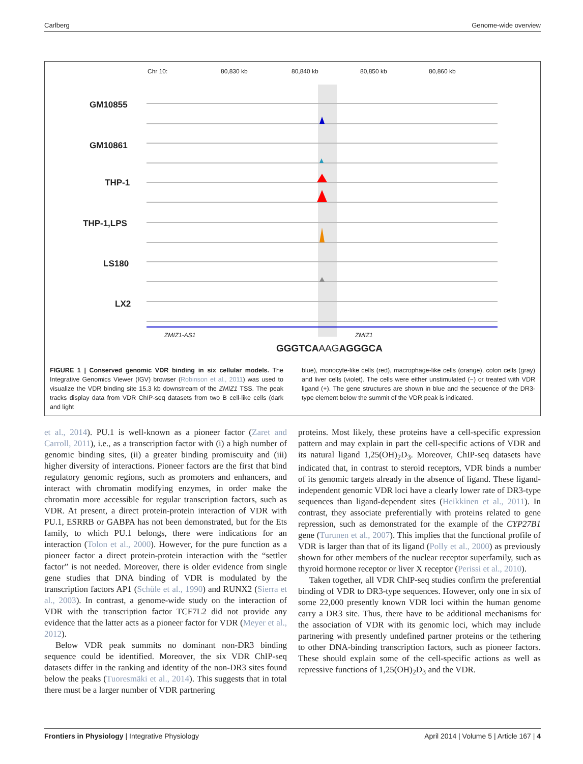Carlberg Genome-wide overview
Chr 10: 80,830 kb 80,840 kb 80,850 kb 80,860 kb
GM10855
GM10861
THP-1
THP-1,LPS
LS180
LX2
ZMIZ1-AS1 ZMIZ1
GGGTCAAAGAGGGCA
FIGURE 1 | Conserved genomic VDR binding in six cellular models. The Integrative Genomics Viewer (IGV) browser (Robinson et al., 2011) was used to visualize the VDR binding site 15.3 kb downstream of the ZMIZ1 TSS. The peak tracks display data from VDR ChIP-seq datasets from two B cell-like cells (dark and light
blue), monocyte-like cells (red), macrophage-like cells (orange), colon cells (gray) and liver cells (violet). The cells were either unstimulated (−) or treated with VDR ligand (+). The gene structures are shown in blue and the sequence of the DR3-type element below the summit of the VDR peak is indicated.
et al., 2014). PU.1 is well-known as a pioneer factor (Zaret and Carroll, 2011), i.e., as a transcription factor with (i) a high number of genomic binding sites, (ii) a greater binding promiscuity and (iii) higher diversity of interactions. Pioneer factors are the first that bind regulatory genomic regions, such as promoters and enhancers, and interact with chromatin modifying enzymes, in order make the chromatin more accessible for regular transcription factors, such as VDR. At present, a direct protein-protein interaction of VDR with PU.1, ESRRB or GABPA has not been demonstrated, but for the Ets family, to which PU.1 belongs, there were indications for an interaction (Tolon et al., 2000). However, for the pure function as a pioneer factor a direct protein-protein interaction with the “settler factor” is not needed. Moreover, there is older evidence from single gene studies that DNA binding of VDR is modulated by the transcription factors AP1 (Schüle et al., 1990) and RUNX2 (Sierra et al., 2003). In contrast, a genome-wide study on the interaction of VDR with the transcription factor TCF7L2 did not provide any evidence that the latter acts as a pioneer factor for VDR (Meyer et al., 2012).
Below VDR peak summits no dominant non-DR3 binding sequence could be identified. Moreover, the six VDR ChIP-seq datasets differ in the ranking and identity of the non-DR3 sites found below the peaks (Tuoresmäki et al., 2014). This suggests that in total there must be a larger number of VDR partnering
proteins. Most likely, these proteins have a cell-specific expression pattern and may explain in part the cell-specific actions of VDR and its natural ligand 1,25(OH)<sub>2</sub>D<sub>3</sub>. Moreover, ChIP-seq datasets have indicated that, in contrast to steroid receptors, VDR binds a number of its genomic targets already in the absence of ligand. These ligand-independent genomic VDR loci have a clearly lower rate of DR3-type sequences than ligand-dependent sites (Heikkinen et al., 2011). In contrast, they associate preferentially with proteins related to gene repression, such as demonstrated for the example of the CYP27B1 gene (Turunen et al., 2007). This implies that the functional profile of VDR is larger than that of its ligand (Polly et al., 2000) as previously shown for other members of the nuclear receptor superfamily, such as thyroid hormone receptor or liver X receptor (Perissi et al., 2010).
Taken together, all VDR ChIP-seq studies confirm the preferential binding of VDR to DR3-type sequences. However, only one in six of some 22,000 presently known VDR loci within the human genome carry a DR3 site. Thus, there have to be additional mechanisms for the association of VDR with its genomic loci, which may include partnering with presently undefined partner proteins or the tethering to other DNA-binding transcription factors, such as pioneer factors. These should explain some of the cell-specific actions as well as repressive functions of 1,25(OH)<sub>2</sub>D<sub>3</sub> and the VDR.
Frontiers in Physiology | Integrative Physiology April 2014 | Volume 5 | Article 167 | 4